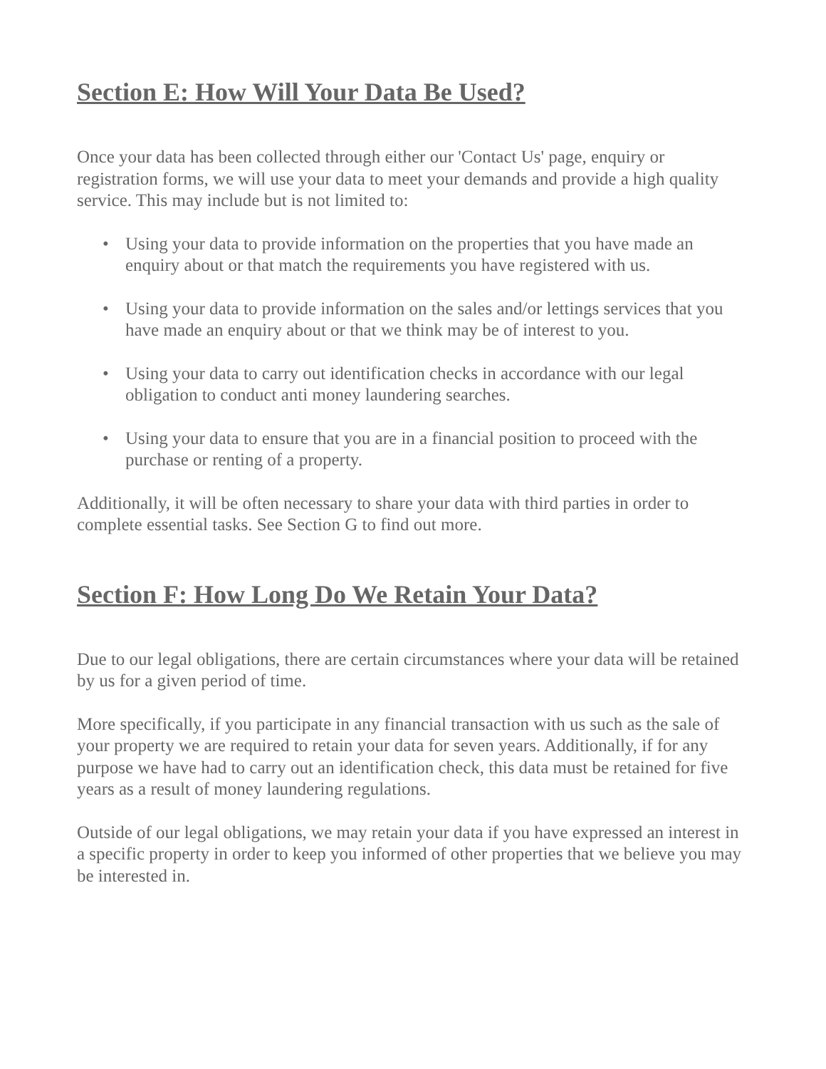Section E: How Will Your Data Be Used?
Once your data has been collected through either our 'Contact Us' page, enquiry or registration forms, we will use your data to meet your demands and provide a high quality service. This may include but is not limited to:
• Using your data to provide information on the properties that you have made an enquiry about or that match the requirements you have registered with us.
• Using your data to provide information on the sales and/or lettings services that you have made an enquiry about or that we think may be of interest to you.
• Using your data to carry out identification checks in accordance with our legal obligation to conduct anti money laundering searches.
• Using your data to ensure that you are in a financial position to proceed with the purchase or renting of a property.
Additionally, it will be often necessary to share your data with third parties in order to complete essential tasks. See Section G to find out more.
Section F: How Long Do We Retain Your Data?
Due to our legal obligations, there are certain circumstances where your data will be retained by us for a given period of time.
More specifically, if you participate in any financial transaction with us such as the sale of your property we are required to retain your data for seven years. Additionally, if for any purpose we have had to carry out an identification check, this data must be retained for five years as a result of money laundering regulations.
Outside of our legal obligations, we may retain your data if you have expressed an interest in a specific property in order to keep you informed of other properties that we believe you may be interested in.